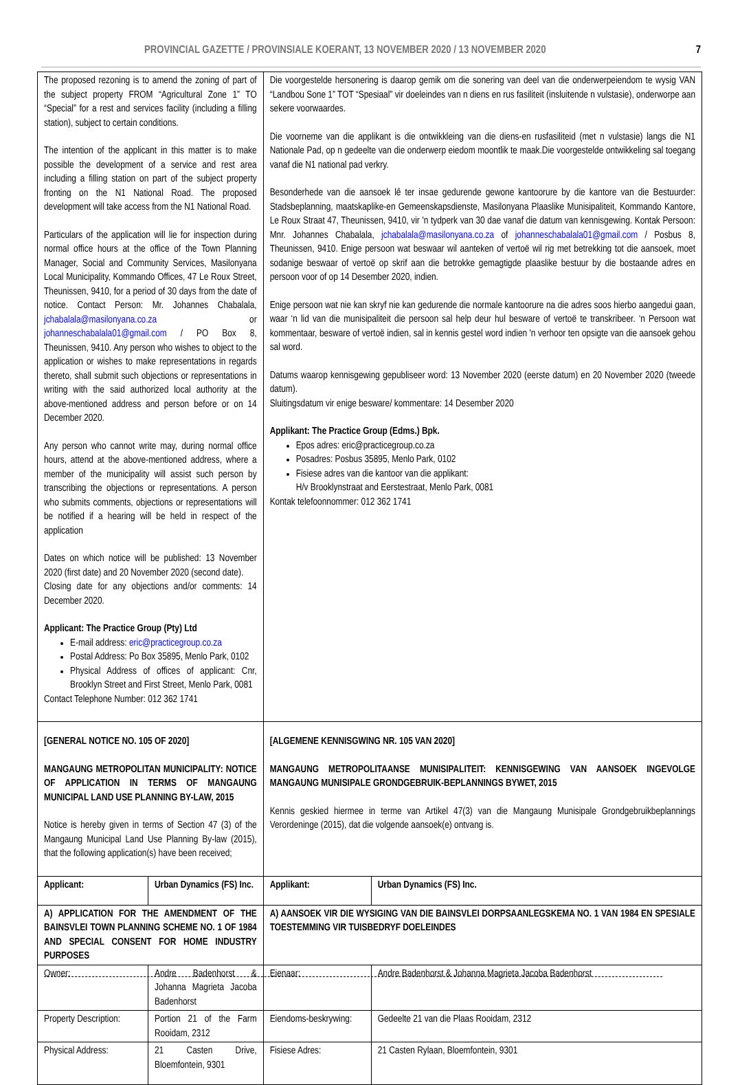PROVINCIAL GAZETTE / PROVINSIALE KOERANT, 13 NOVEMBER 2020 / 13 NOVEMBER 2020 7
| The proposed rezoning is to amend the zoning of part of the subject property FROM “Agricultural Zone 1” TO “Special” for a rest and services facility (including a filling station), subject to certain conditions. The intention of the applicant in this matter is to make possible the development of a service and rest area including a filling station on part of the subject property fronting on the N1 National Road. The proposed development will take access from the N1 National Road. Particulars of the application will lie for inspection during normal office hours at the office of the Town Planning Manager, Social and Community Services, Masilonyana Local Municipality, Kommando Offices, 47 Le Roux Street, Theunissen, 9410, for a period of 30 days from the date of notice. Contact Person: Mr. Johannes Chabalala, jchabalala@masilonyana.co.za or johanneschabalala01@gmail.com / PO Box 8, Theunissen, 9410. Any person who wishes to object to the application or wishes to make representations in regards thereto, shall submit such objections or representations in writing with the said authorized local authority at the above-mentioned address and person before or on 14 December 2020. Any person who cannot write may, during normal office hours, attend at the above-mentioned address, where a member of the municipality will assist such person by transcribing the objections or representations. A person who submits comments, objections or representations will be notified if a hearing will be held in respect of the application Dates on which notice will be published: 13 November 2020 (first date) and 20 November 2020 (second date). Closing date for any objections and/or comments: 14 December 2020. Applicant: The Practice Group (Pty) Ltd E-mail address: eric@practicegroup.co.za Postal Address: Po Box 35895, Menlo Park, 0102 Physical Address of offices of applicant: Cnr, Brooklyn Street and First Street, Menlo Park, 0081 Contact Telephone Number: 012 362 1741 | | Die voorgestelde hersonering is daarop gemik om die sonering van deel van die onderwerpeiendom te wysig VAN “Landbou Sone 1” TOT “Spesiaal” vir doeleindes van n diens en rus fasiliteit (insluitende n vulstasie), onderworpe aan sekere voorwaardes. Die voorneme van die applikant is die ontwikkleing van die diens-en rusfasiliteid (met n vulstasie) langs die N1 Nationale Pad, op n gedeelte van die onderwerp eiedom moontlik te maak.Die voorgestelde ontwikkeling sal toegang vanaf die N1 national pad verkry. Besonderhede van die aansoek lê ter insae gedurende gewone kantoorure by die kantore van die Bestuurder: Stadsbeplanning, maatskaplike-en Gemeenskapsdienste, Masilonyana Plaaslike Munisipaliteit, Kommando Kantore, Le Roux Straat 47, Theunissen, 9410, vir 'n tydperk van 30 dae vanaf die datum van kennisgewing. Kontak Persoon: Mnr. Johannes Chabalala, jchabalala@masilonyana.co.za of johanneschabalala01@gmail.com / Posbus 8, Theunissen, 9410. Enige persoon wat beswaar wil aanteken of vertoë wil rig met betrekking tot die aansoek, moet sodanige beswaar of vertoë op skrif aan die betrokke gemagtigde plaaslike bestuur by die bostaande adres en persoon voor of op 14 Desember 2020, indien. Enige persoon wat nie kan skryf nie kan gedurende die normale kantoorure na die adres soos hierbo aangedui gaan, waar ‘n lid van die munisipaliteit die persoon sal help deur hul besware of vertoë te transkribeer. ‘n Persoon wat kommentaar, besware of vertoë indien, sal in kennis gestel word indien 'n verhoor ten opsigte van die aansoek gehou sal word. Datums waarop kennisgewing gepubliseer word: 13 November 2020 (eerste datum) en 20 November 2020 (tweede datum). Sluitingsdatum vir enige besware/ kommentare: 14 Desember 2020 Applikant: The Practice Group (Edms.) Bpk. Epos adres: eric@practicegroup.co.za Posadres: Posbus 35895, Menlo Park, 0102 Fisiese adres van die kantoor van die applikant: H/v Brooklynstraat and Eerstestraat, Menlo Park, 0081 Kontak telefoonnommer: 012 362 1741 | |
| [GENERAL NOTICE NO. 105 OF 2020] MANGAUNG METROPOLITAN MUNICIPALITY: NOTICE OF APPLICATION IN TERMS OF MANGAUNG MUNICIPAL LAND USE PLANNING BY-LAW, 2015 Notice is hereby given in terms of Section 47 (3) of the Mangaung Municipal Land Use Planning By-law (2015), that the following application(s) have been received; | | [ALGEMENE KENNISGWING NR. 105 VAN 2020] MANGAUNG METROPOLITAANSE MUNISIPALITEIT: KENNISGEWING VAN AANSOEK INGEVOLGE MANGAUNG MUNISIPALE GRONDGEBRUIK-BEPLANNINGS BYWET, 2015 Kennis geskied hiermee in terme van Artikel 47(3) van die Mangaung Munisipale Grondgebruikbeplannings Verordeninge (2015), dat die volgende aansoek(e) ontvang is. | |
| Applicant: | Urban Dynamics (FS) Inc. | Applikant: | Urban Dynamics (FS) Inc. |
| A) APPLICATION FOR THE AMENDMENT OF THE BAINSVLEI TOWN PLANNING SCHEME NO. 1 OF 1984 AND SPECIAL CONSENT FOR HOME INDUSTRY PURPOSES | | A) AANSOEK VIR DIE WYSIGING VAN DIE BAINSVLEI DORPSAANLEGSKEMA NO. 1 VAN 1984 EN SPESIALE TOESTEMMING VIR TUISBEDRYF DOELEINDES | |
| Owner: | Andre Badenhorst & Johanna Magrieta Jacoba Badenhorst | Eienaar: | Andre Badenhorst & Johanna Magrieta Jacoba Badenhorst |
| Property Description: | Portion 21 of the Farm Rooidam, 2312 | Eiendoms-beskrywing: | Gedeelte 21 van die Plaas Rooidam, 2312 |
| Physical Address: | 21 Casten Drive, Bloemfontein, 9301 | Fisiese Adres: | 21 Casten Rylaan, Bloemfontein, 9301 |